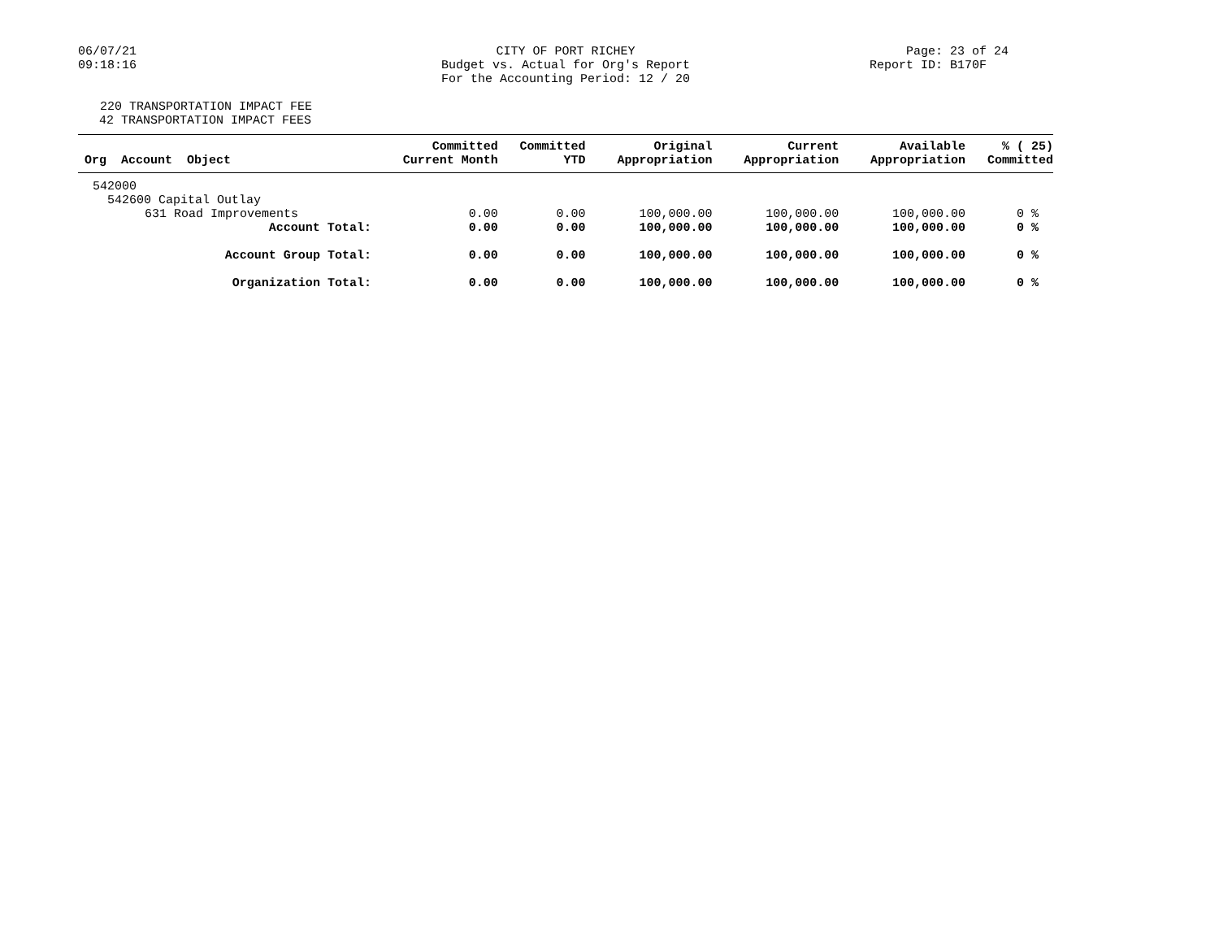06/07/21
09:18:16
CITY OF PORT RICHEY
Budget vs. Actual for Org's Report
For the Accounting Period: 12 / 20
Page: 23 of 24
Report ID: B170F
220 TRANSPORTATION IMPACT FEE
42 TRANSPORTATION IMPACT FEES
| Org Account Object | Committed Current Month | Committed YTD | Original Appropriation | Current Appropriation | Available Appropriation | % ( 25) Committed |
| --- | --- | --- | --- | --- | --- | --- |
| 542000 | | | | | | |
| 542600 Capital Outlay | | | | | | |
| 631 Road Improvements | 0.00 | 0.00 | 100,000.00 | 100,000.00 | 100,000.00 | 0 % |
| Account Total: | 0.00 | 0.00 | 100,000.00 | 100,000.00 | 100,000.00 | 0 % |
| Account Group Total: | 0.00 | 0.00 | 100,000.00 | 100,000.00 | 100,000.00 | 0 % |
| Organization Total: | 0.00 | 0.00 | 100,000.00 | 100,000.00 | 100,000.00 | 0 % |